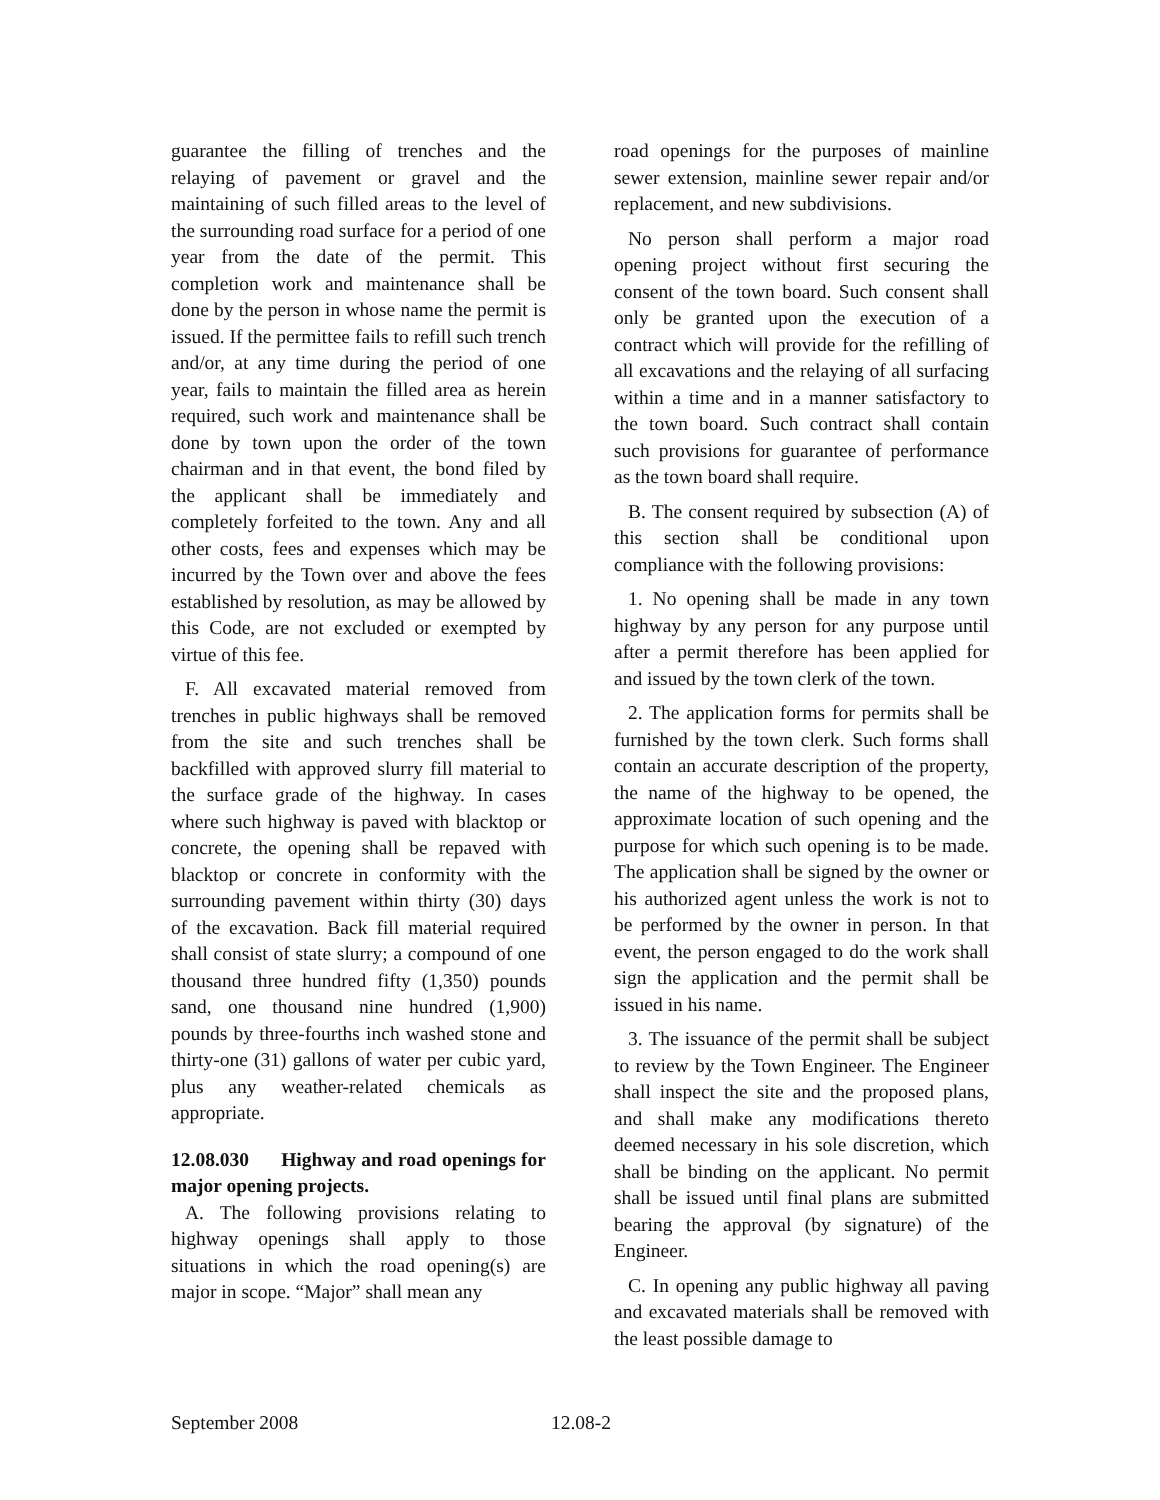guarantee the filling of trenches and the relaying of pavement or gravel and the maintaining of such filled areas to the level of the surrounding road surface for a period of one year from the date of the permit. This completion work and maintenance shall be done by the person in whose name the permit is issued. If the permittee fails to refill such trench and/or, at any time during the period of one year, fails to maintain the filled area as herein required, such work and maintenance shall be done by town upon the order of the town chairman and in that event, the bond filed by the applicant shall be immediately and completely forfeited to the town. Any and all other costs, fees and expenses which may be incurred by the Town over and above the fees established by resolution, as may be allowed by this Code, are not excluded or exempted by virtue of this fee.
F. All excavated material removed from trenches in public highways shall be removed from the site and such trenches shall be backfilled with approved slurry fill material to the surface grade of the highway. In cases where such highway is paved with blacktop or concrete, the opening shall be repaved with blacktop or concrete in conformity with the surrounding pavement within thirty (30) days of the excavation. Back fill material required shall consist of state slurry; a compound of one thousand three hundred fifty (1,350) pounds sand, one thousand nine hundred (1,900) pounds by three-fourths inch washed stone and thirty-one (31) gallons of water per cubic yard, plus any weather-related chemicals as appropriate.
12.08.030 Highway and road openings for major opening projects.
A. The following provisions relating to highway openings shall apply to those situations in which the road opening(s) are major in scope. “Major” shall mean any
road openings for the purposes of mainline sewer extension, mainline sewer repair and/or replacement, and new subdivisions.
No person shall perform a major road opening project without first securing the consent of the town board. Such consent shall only be granted upon the execution of a contract which will provide for the refilling of all excavations and the relaying of all surfacing within a time and in a manner satisfactory to the town board. Such contract shall contain such provisions for guarantee of performance as the town board shall require.
B. The consent required by subsection (A) of this section shall be conditional upon compliance with the following provisions:
1. No opening shall be made in any town highway by any person for any purpose until after a permit therefore has been applied for and issued by the town clerk of the town.
2. The application forms for permits shall be furnished by the town clerk. Such forms shall contain an accurate description of the property, the name of the highway to be opened, the approximate location of such opening and the purpose for which such opening is to be made. The application shall be signed by the owner or his authorized agent unless the work is not to be performed by the owner in person. In that event, the person engaged to do the work shall sign the application and the permit shall be issued in his name.
3. The issuance of the permit shall be subject to review by the Town Engineer. The Engineer shall inspect the site and the proposed plans, and shall make any modifications thereto deemed necessary in his sole discretion, which shall be binding on the applicant. No permit shall be issued until final plans are submitted bearing the approval (by signature) of the Engineer.
C. In opening any public highway all paving and excavated materials shall be removed with the least possible damage to
September 2008 12.08-2